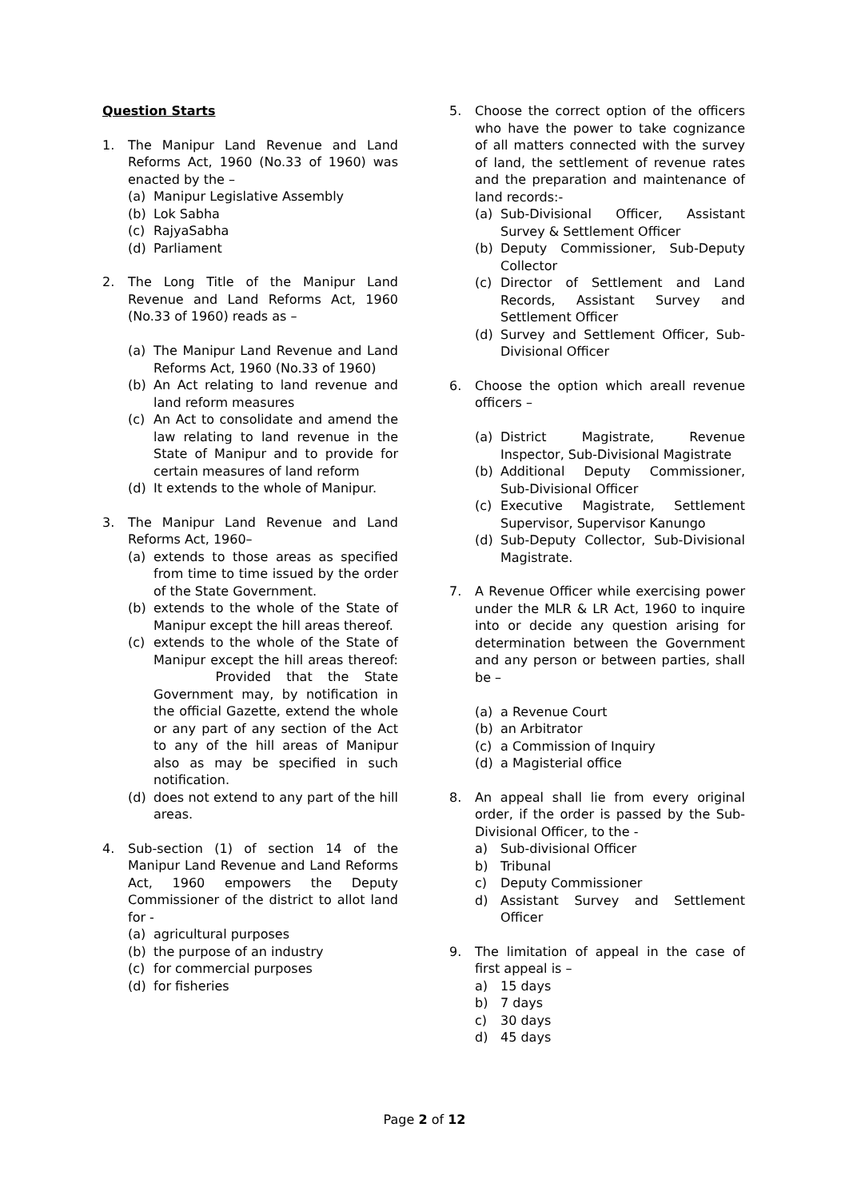Question Starts
1. The Manipur Land Revenue and Land Reforms Act, 1960 (No.33 of 1960) was enacted by the –
(a) Manipur Legislative Assembly
(b) Lok Sabha
(c) RajyaSabha
(d) Parliament
2. The Long Title of the Manipur Land Revenue and Land Reforms Act, 1960 (No.33 of 1960) reads as –
(a) The Manipur Land Revenue and Land Reforms Act, 1960 (No.33 of 1960)
(b) An Act relating to land revenue and land reform measures
(c) An Act to consolidate and amend the law relating to land revenue in the State of Manipur and to provide for certain measures of land reform
(d) It extends to the whole of Manipur.
3. The Manipur Land Revenue and Land Reforms Act, 1960–
(a) extends to those areas as specified from time to time issued by the order of the State Government.
(b) extends to the whole of the State of Manipur except the hill areas thereof.
(c) extends to the whole of the State of Manipur except the hill areas thereof: Provided that the State Government may, by notification in the official Gazette, extend the whole or any part of any section of the Act to any of the hill areas of Manipur also as may be specified in such notification.
(d) does not extend to any part of the hill areas.
4. Sub-section (1) of section 14 of the Manipur Land Revenue and Land Reforms Act, 1960 empowers the Deputy Commissioner of the district to allot land for -
(a) agricultural purposes
(b) the purpose of an industry
(c) for commercial purposes
(d) for fisheries
5. Choose the correct option of the officers who have the power to take cognizance of all matters connected with the survey of land, the settlement of revenue rates and the preparation and maintenance of land records:-
(a) Sub-Divisional Officer, Assistant Survey & Settlement Officer
(b) Deputy Commissioner, Sub-Deputy Collector
(c) Director of Settlement and Land Records, Assistant Survey and Settlement Officer
(d) Survey and Settlement Officer, Sub-Divisional Officer
6. Choose the option which areall revenue officers –
(a) District Magistrate, Revenue Inspector, Sub-Divisional Magistrate
(b) Additional Deputy Commissioner, Sub-Divisional Officer
(c) Executive Magistrate, Settlement Supervisor, Supervisor Kanungo
(d) Sub-Deputy Collector, Sub-Divisional Magistrate.
7. A Revenue Officer while exercising power under the MLR & LR Act, 1960 to inquire into or decide any question arising for determination between the Government and any person or between parties, shall be –
(a) a Revenue Court
(b) an Arbitrator
(c) a Commission of Inquiry
(d) a Magisterial office
8. An appeal shall lie from every original order, if the order is passed by the Sub-Divisional Officer, to the -
a) Sub-divisional Officer
b) Tribunal
c) Deputy Commissioner
d) Assistant Survey and Settlement Officer
9. The limitation of appeal in the case of first appeal is –
a) 15 days
b) 7 days
c) 30 days
d) 45 days
Page 2 of 12